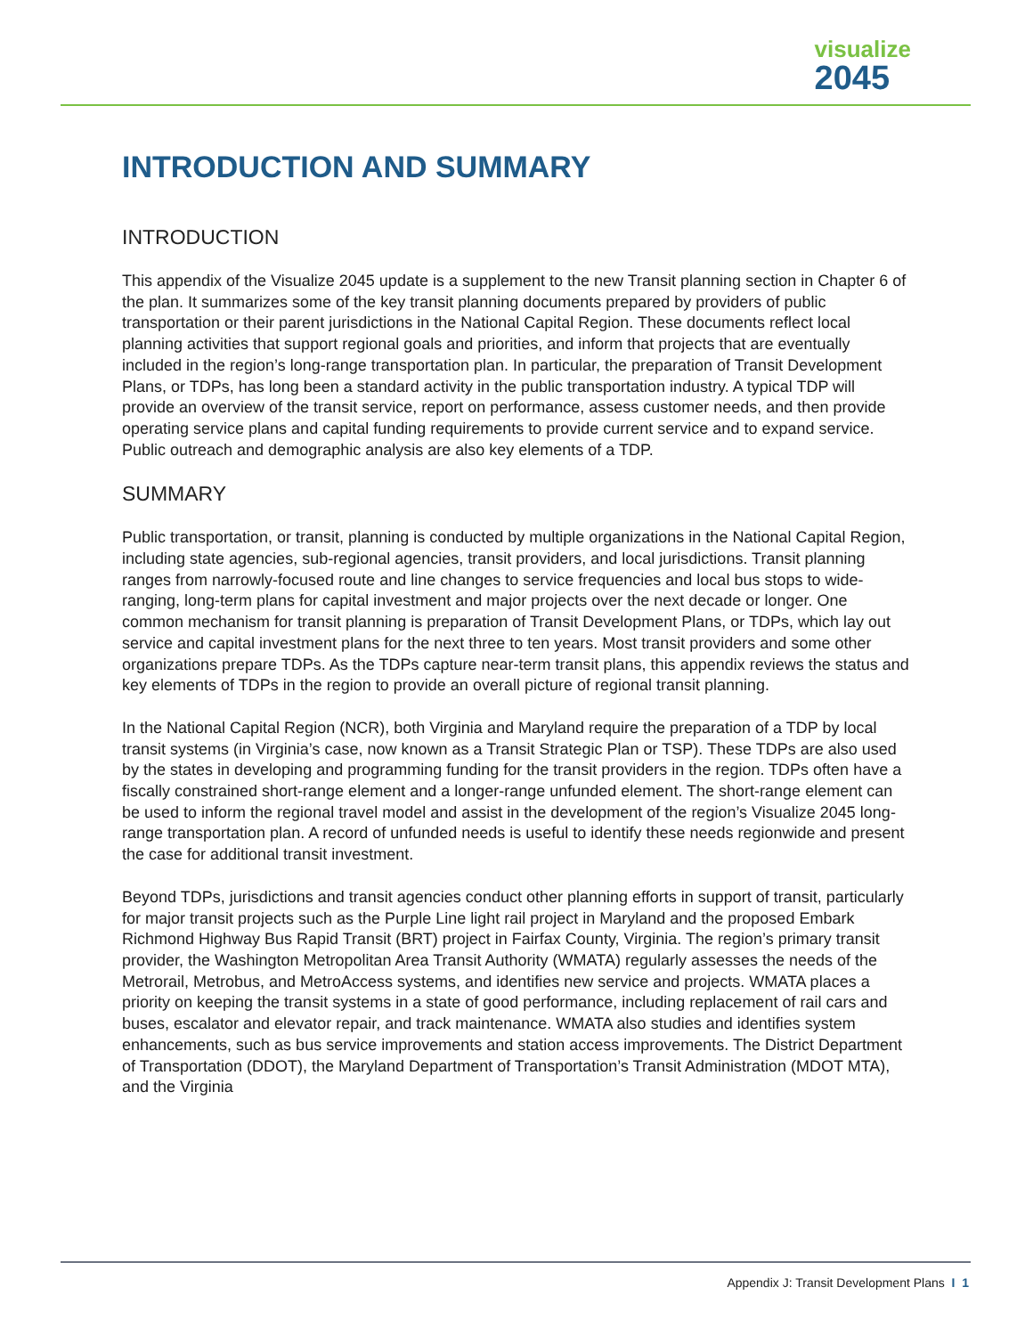visualize
2045
INTRODUCTION AND SUMMARY
INTRODUCTION
This appendix of the Visualize 2045 update is a supplement to the new Transit planning section in Chapter 6 of the plan. It summarizes some of the key transit planning documents prepared by providers of public transportation or their parent jurisdictions in the National Capital Region. These documents reflect local planning activities that support regional goals and priorities, and inform that projects that are eventually included in the region’s long-range transportation plan. In particular, the preparation of Transit Development Plans, or TDPs, has long been a standard activity in the public transportation industry. A typical TDP will provide an overview of the transit service, report on performance, assess customer needs, and then provide operating service plans and capital funding requirements to provide current service and to expand service. Public outreach and demographic analysis are also key elements of a TDP.
SUMMARY
Public transportation, or transit, planning is conducted by multiple organizations in the National Capital Region, including state agencies, sub-regional agencies, transit providers, and local jurisdictions. Transit planning ranges from narrowly-focused route and line changes to service frequencies and local bus stops to wide-ranging, long-term plans for capital investment and major projects over the next decade or longer. One common mechanism for transit planning is preparation of Transit Development Plans, or TDPs, which lay out service and capital investment plans for the next three to ten years. Most transit providers and some other organizations prepare TDPs. As the TDPs capture near-term transit plans, this appendix reviews the status and key elements of TDPs in the region to provide an overall picture of regional transit planning.
In the National Capital Region (NCR), both Virginia and Maryland require the preparation of a TDP by local transit systems (in Virginia’s case, now known as a Transit Strategic Plan or TSP). These TDPs are also used by the states in developing and programming funding for the transit providers in the region. TDPs often have a fiscally constrained short-range element and a longer-range unfunded element. The short-range element can be used to inform the regional travel model and assist in the development of the region’s Visualize 2045 long-range transportation plan. A record of unfunded needs is useful to identify these needs regionwide and present the case for additional transit investment.
Beyond TDPs, jurisdictions and transit agencies conduct other planning efforts in support of transit, particularly for major transit projects such as the Purple Line light rail project in Maryland and the proposed Embark Richmond Highway Bus Rapid Transit (BRT) project in Fairfax County, Virginia. The region’s primary transit provider, the Washington Metropolitan Area Transit Authority (WMATA) regularly assesses the needs of the Metrorail, Metrobus, and MetroAccess systems, and identifies new service and projects. WMATA places a priority on keeping the transit systems in a state of good performance, including replacement of rail cars and buses, escalator and elevator repair, and track maintenance. WMATA also studies and identifies system enhancements, such as bus service improvements and station access improvements. The District Department of Transportation (DDOT), the Maryland Department of Transportation’s Transit Administration (MDOT MTA), and the Virginia
Appendix J: Transit Development Plans I 1